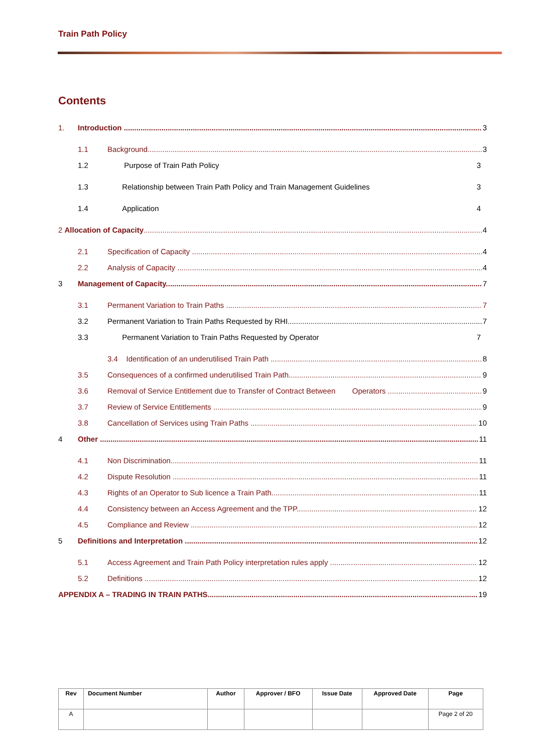Train Path Policy
Contents
1. Introduction 3
1.1 Background 3
1.2 Purpose of Train Path Policy 3
1.3 Relationship between Train Path Policy and Train Management Guidelines 3
1.4 Application 4
2 Allocation of Capacity 4
2.1 Specification of Capacity 4
2.2 Analysis of Capacity 4
3 Management of Capacity 7
3.1 Permanent Variation to Train Paths 7
3.2 Permanent Variation to Train Paths Requested by RHI 7
3.3 Permanent Variation to Train Paths Requested by Operator 7
3.4 Identification of an underutilised Train Path 8
3.5 Consequences of a confirmed underutilised Train Path 9
3.6 Removal of Service Entitlement due to Transfer of Contract Between Operators 9
3.7 Review of Service Entitlements 9
3.8 Cancellation of Services using Train Paths 10
4 Other 11
4.1 Non Discrimination 11
4.2 Dispute Resolution 11
4.3 Rights of an Operator to Sub licence a Train Path 11
4.4 Consistency between an Access Agreement and the TPP 12
4.5 Compliance and Review 12
5 Definitions and Interpretation 12
5.1 Access Agreement and Train Path Policy interpretation rules apply 12
5.2 Definitions 12
APPENDIX A – TRADING IN TRAIN PATHS 19
| Rev | Document Number | Author | Approver / BFO | Issue Date | Approved Date | Page |
| --- | --- | --- | --- | --- | --- | --- |
| A | | | | | | Page 2 of 20 |